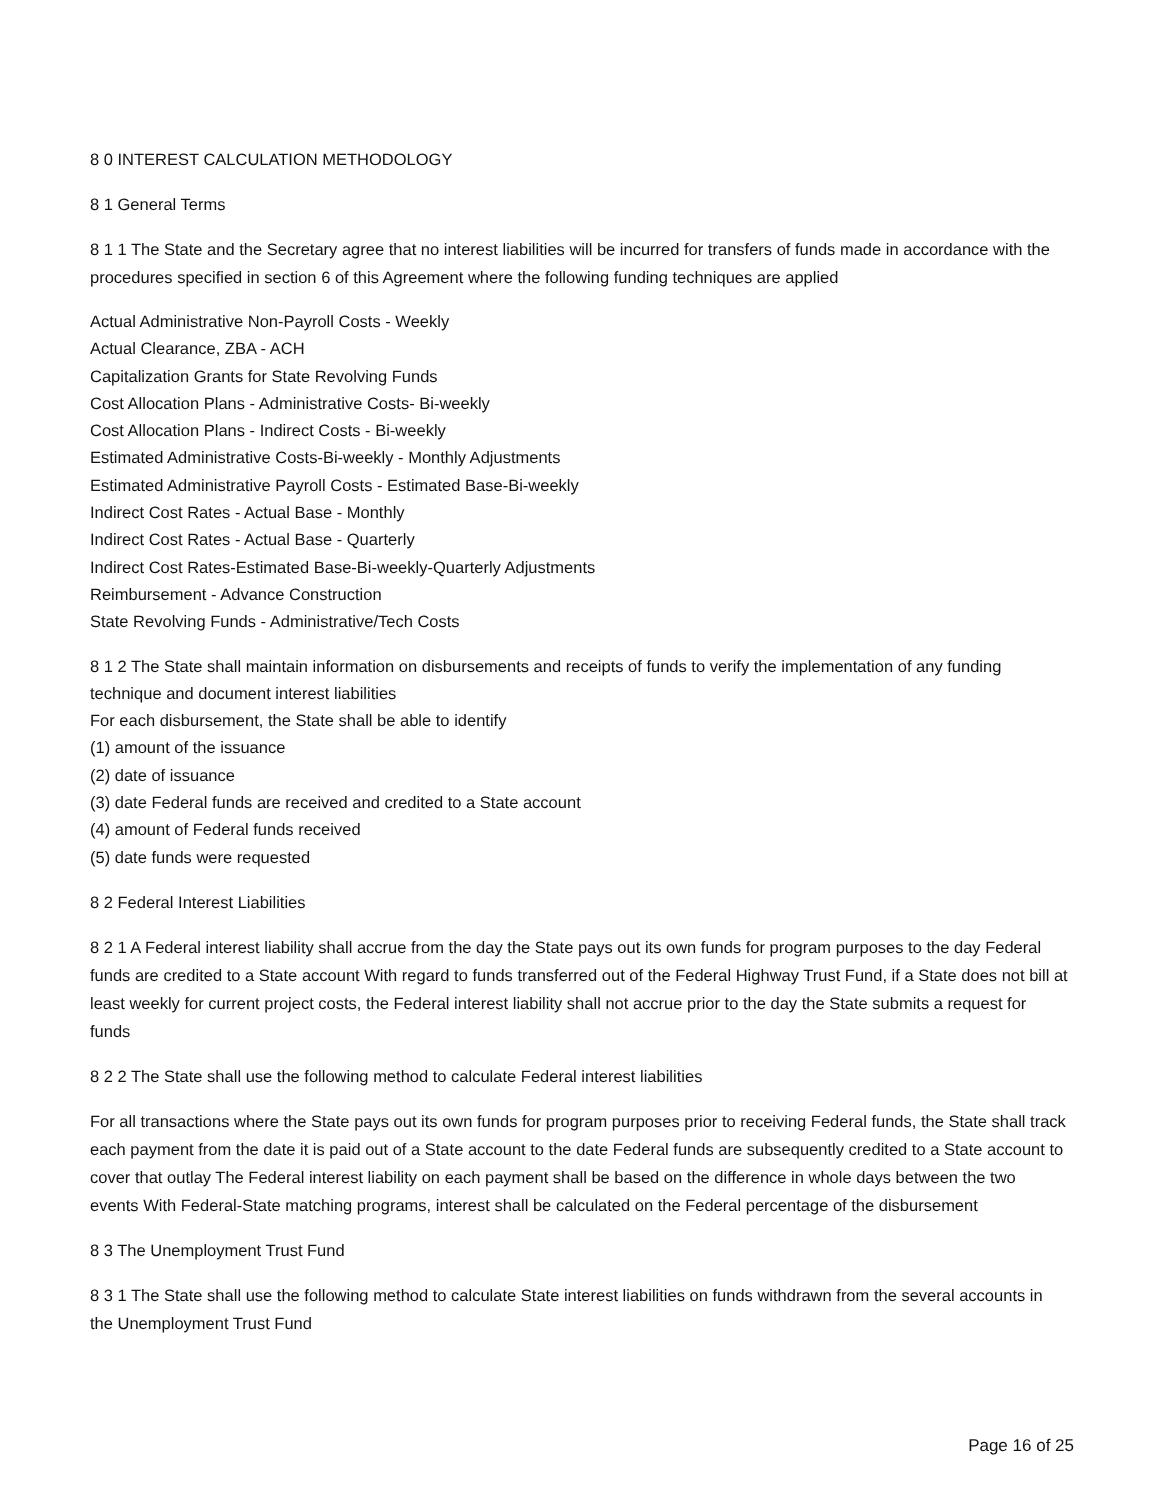8 0 INTEREST CALCULATION METHODOLOGY
8 1 General Terms
8 1 1 The State and the Secretary agree that no interest liabilities will be incurred for transfers of funds made in accordance with the procedures specified in section 6 of this Agreement where the following funding techniques are applied
Actual Administrative Non-Payroll Costs - Weekly
Actual Clearance, ZBA - ACH
Capitalization Grants for State Revolving Funds
Cost Allocation Plans - Administrative Costs- Bi-weekly
Cost Allocation Plans - Indirect Costs - Bi-weekly
Estimated Administrative Costs-Bi-weekly - Monthly Adjustments
Estimated Administrative Payroll Costs - Estimated Base-Bi-weekly
Indirect Cost Rates - Actual Base - Monthly
Indirect Cost Rates - Actual Base - Quarterly
Indirect Cost Rates-Estimated Base-Bi-weekly-Quarterly Adjustments
Reimbursement - Advance Construction
State Revolving Funds - Administrative/Tech Costs
8 1 2 The State shall maintain information on disbursements and receipts of funds to verify the implementation of any funding technique and document interest liabilities
For each disbursement, the State shall be able to identify
(1) amount of the issuance
(2) date of issuance
(3) date Federal funds are received and credited to a State account
(4) amount of Federal funds received
(5) date funds were requested
8 2 Federal Interest Liabilities
8 2 1 A Federal interest liability shall accrue from the day the State pays out its own funds for program purposes to the day Federal funds are credited to a State account With regard to funds transferred out of the Federal Highway Trust Fund, if a State does not bill at least weekly for current project costs, the Federal interest liability shall not accrue prior to the day the State submits a request for funds
8 2 2 The State shall use the following method to calculate Federal interest liabilities
For all transactions where the State pays out its own funds for program purposes prior to receiving Federal funds, the State shall track each payment from the date it is paid out of a State account to the date Federal funds are subsequently credited to a State account to cover that outlay The Federal interest liability on each payment shall be based on the difference in whole days between the two events With Federal-State matching programs, interest shall be calculated on the Federal percentage of the disbursement
8 3 The Unemployment Trust Fund
8 3 1 The State shall use the following method to calculate State interest liabilities on funds withdrawn from the several accounts in the Unemployment Trust Fund
Page 16 of 25